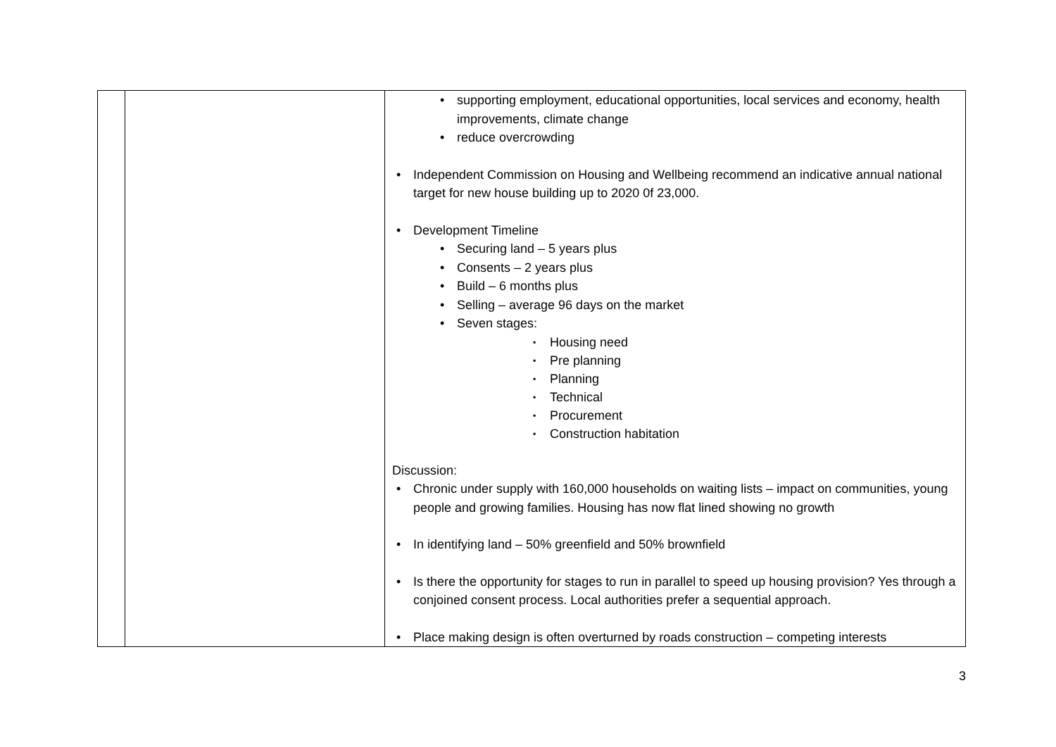| | | supporting employment, educational opportunities, local services and economy, health improvements, climate change reduce overcrowding Independent Commission on Housing and Wellbeing recommend an indicative annual national target for new house building up to 2020 0f 23,000. Development Timeline Securing land – 5 years plus Consents – 2 years plus Build – 6 months plus Selling – average 96 days on the market Seven stages: Housing need Pre planning Planning Technical Procurement Construction habitation Discussion: Chronic under supply with 160,000 households on waiting lists – impact on communities, young people and growing families. Housing has now flat lined showing no growth In identifying land – 50% greenfield and 50% brownfield Is there the opportunity for stages to run in parallel to speed up housing provision? Yes through a conjoined consent process. Local authorities prefer a sequential approach. Place making design is often overturned by roads construction – competing interests |
3